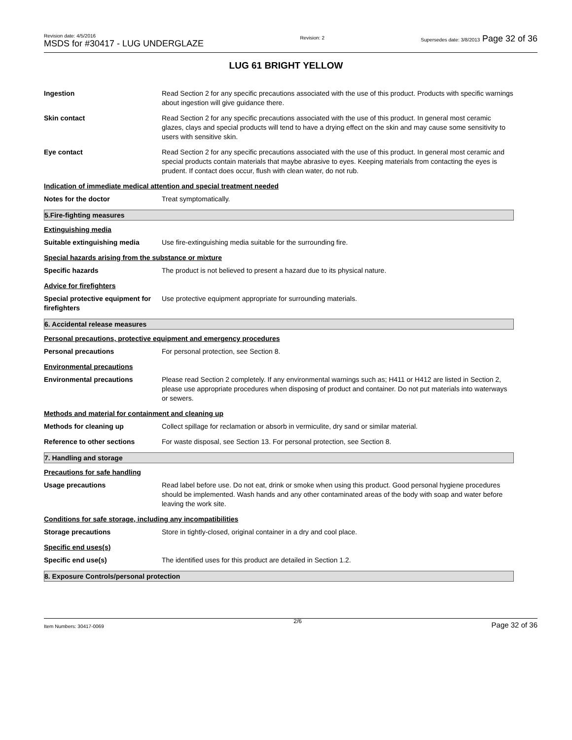Revision date: 4/5/2016
MSDS for #30417 - LUG UNDERGLAZE
Revision: 2
Supersedes date: 3/8/2013 Page 32 of 36
LUG 61 BRIGHT YELLOW
Ingestion Read Section 2 for any specific precautions associated with the use of this product. Products with specific warnings about ingestion will give guidance there.
Skin contact Read Section 2 for any specific precautions associated with the use of this product. In general most ceramic glazes, clays and special products will tend to have a drying effect on the skin and may cause some sensitivity to users with sensitive skin.
Eye contact Read Section 2 for any specific precautions associated with the use of this product. In general most ceramic and special products contain materials that maybe abrasive to eyes. Keeping materials from contacting the eyes is prudent. If contact does occur, flush with clean water, do not rub.
Indication of immediate medical attention and special treatment needed
Notes for the doctor Treat symptomatically.
5.Fire-fighting measures
Extinguishing media
Suitable extinguishing media Use fire-extinguishing media suitable for the surrounding fire.
Special hazards arising from the substance or mixture
Specific hazards The product is not believed to present a hazard due to its physical nature.
Advice for firefighters
Special protective equipment for firefighters
Use protective equipment appropriate for surrounding materials.
6. Accidental release measures
Personal precautions, protective equipment and emergency procedures
Personal precautions For personal protection, see Section 8.
Environmental precautions
Environmental precautions Please read Section 2 completely. If any environmental warnings such as; H411 or H412 are listed in Section 2, please use appropriate procedures when disposing of product and container. Do not put materials into waterways or sewers.
Methods and material for containment and cleaning up
Methods for cleaning up Collect spillage for reclamation or absorb in vermiculite, dry sand or similar material.
Reference to other sections For waste disposal, see Section 13. For personal protection, see Section 8.
7. Handling and storage
Precautions for safe handling
Usage precautions Read label before use. Do not eat, drink or smoke when using this product. Good personal hygiene procedures should be implemented. Wash hands and any other contaminated areas of the body with soap and water before leaving the work site.
Conditions for safe storage, including any incompatibilities
Storage precautions Store in tightly-closed, original container in a dry and cool place.
Specific end uses(s)
Specific end use(s) The identified uses for this product are detailed in Section 1.2.
8. Exposure Controls/personal protection
Item Numbers: 30417-0069 2/6 Page 32 of 36